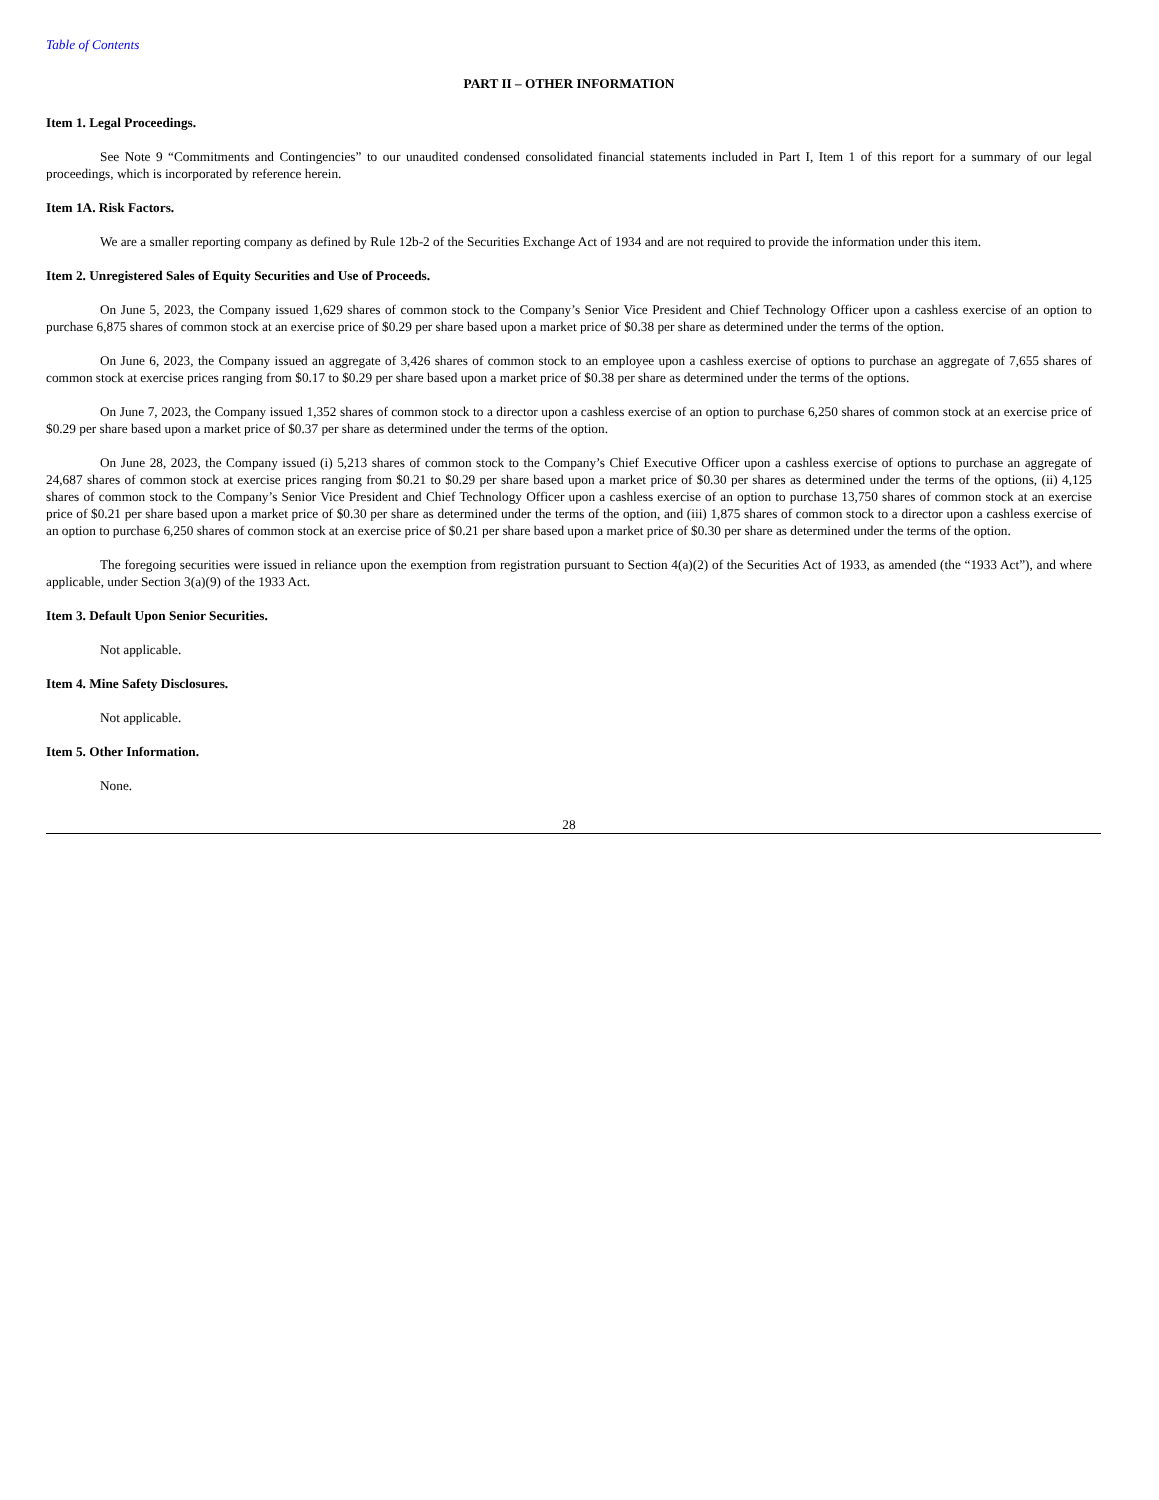Table of Contents
PART II – OTHER INFORMATION
Item 1. Legal Proceedings.
See Note 9 “Commitments and Contingencies” to our unaudited condensed consolidated financial statements included in Part I, Item 1 of this report for a summary of our legal proceedings, which is incorporated by reference herein.
Item 1A. Risk Factors.
We are a smaller reporting company as defined by Rule 12b-2 of the Securities Exchange Act of 1934 and are not required to provide the information under this item.
Item 2. Unregistered Sales of Equity Securities and Use of Proceeds.
On June 5, 2023, the Company issued 1,629 shares of common stock to the Company’s Senior Vice President and Chief Technology Officer upon a cashless exercise of an option to purchase 6,875 shares of common stock at an exercise price of $0.29 per share based upon a market price of $0.38 per share as determined under the terms of the option.
On June 6, 2023, the Company issued an aggregate of 3,426 shares of common stock to an employee upon a cashless exercise of options to purchase an aggregate of 7,655 shares of common stock at exercise prices ranging from $0.17 to $0.29 per share based upon a market price of $0.38 per share as determined under the terms of the options.
On June 7, 2023, the Company issued 1,352 shares of common stock to a director upon a cashless exercise of an option to purchase 6,250 shares of common stock at an exercise price of $0.29 per share based upon a market price of $0.37 per share as determined under the terms of the option.
On June 28, 2023, the Company issued (i) 5,213 shares of common stock to the Company’s Chief Executive Officer upon a cashless exercise of options to purchase an aggregate of 24,687 shares of common stock at exercise prices ranging from $0.21 to $0.29 per share based upon a market price of $0.30 per shares as determined under the terms of the options, (ii) 4,125 shares of common stock to the Company’s Senior Vice President and Chief Technology Officer upon a cashless exercise of an option to purchase 13,750 shares of common stock at an exercise price of $0.21 per share based upon a market price of $0.30 per share as determined under the terms of the option, and (iii) 1,875 shares of common stock to a director upon a cashless exercise of an option to purchase 6,250 shares of common stock at an exercise price of $0.21 per share based upon a market price of $0.30 per share as determined under the terms of the option.
The foregoing securities were issued in reliance upon the exemption from registration pursuant to Section 4(a)(2) of the Securities Act of 1933, as amended (the “1933 Act”), and where applicable, under Section 3(a)(9) of the 1933 Act.
Item 3. Default Upon Senior Securities.
Not applicable.
Item 4. Mine Safety Disclosures.
Not applicable.
Item 5. Other Information.
None.
28